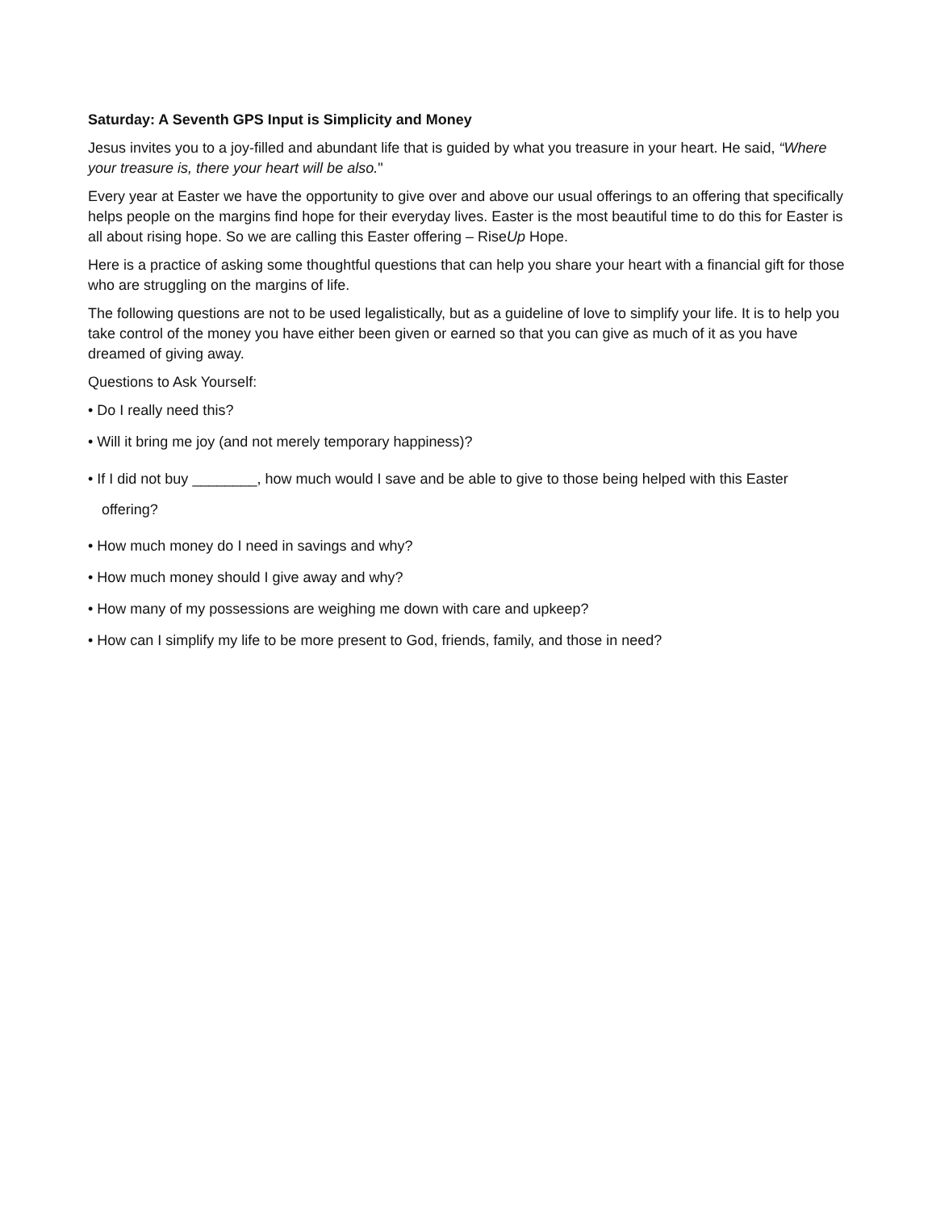Saturday: A Seventh GPS Input is Simplicity and Money
Jesus invites you to a joy-filled and abundant life that is guided by what you treasure in your heart. He said, “Where your treasure is, there your heart will be also."
Every year at Easter we have the opportunity to give over and above our usual offerings to an offering that specifically helps people on the margins find hope for their everyday lives. Easter is the most beautiful time to do this for Easter is all about rising hope. So we are calling this Easter offering – RiseUp Hope.
Here is a practice of asking some thoughtful questions that can help you share your heart with a financial gift for those who are struggling on the margins of life.
The following questions are not to be used legalistically, but as a guideline of love to simplify your life. It is to help you take control of the money you have either been given or earned so that you can give as much of it as you have dreamed of giving away.
Questions to Ask Yourself:
• Do I really need this?
• Will it bring me joy (and not merely temporary happiness)?
• If I did not buy ________, how much would I save and be able to give to those being helped with this Easter
offering?
• How much money do I need in savings and why?
• How much money should I give away and why?
• How many of my possessions are weighing me down with care and upkeep?
• How can I simplify my life to be more present to God, friends, family, and those in need?